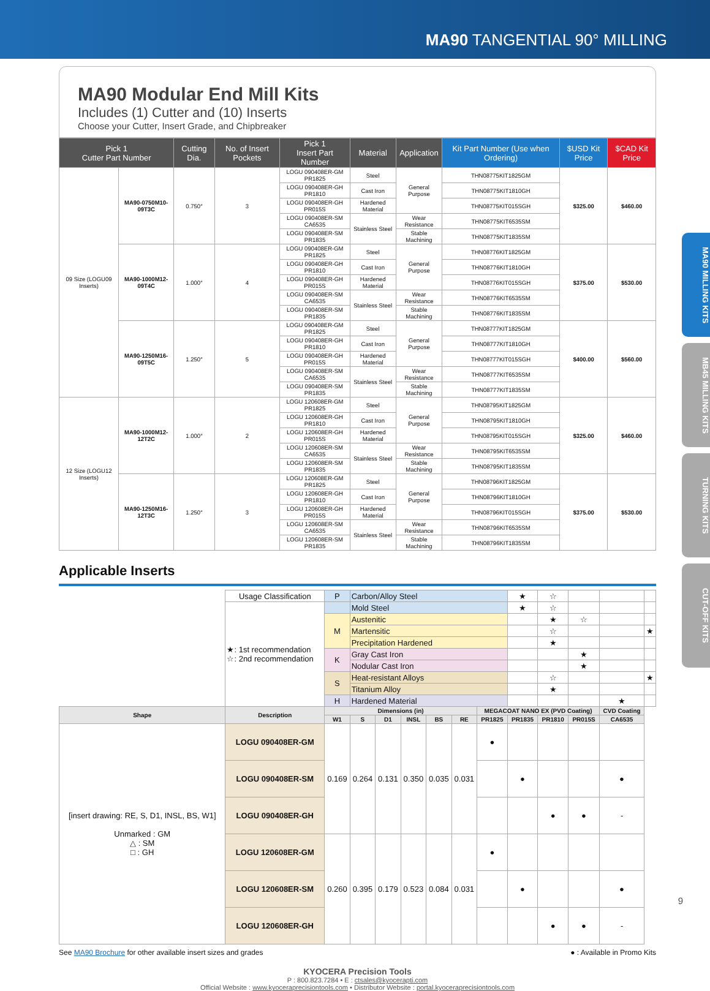MA90 TANGENTIAL 90° MILLING
MA90 Modular End Mill Kits
Includes (1) Cutter and (10) Inserts
Choose your Cutter, Insert Grade, and Chipbreaker
| Pick 1 Cutter Part Number | | Cutting Dia. | No. of Insert Pockets | Pick 1 Insert Part Number | Material | Application | Kit Part Number (Use when Ordering) | $USD Kit Price | $CAD Kit Price |
| --- | --- | --- | --- | --- | --- | --- | --- | --- | --- |
| 09 Size (LOGU09 Inserts) | MA90-0750M10-09T3C | 0.750″ | 3 | LOGU 090408ER-GM PR1825 | Steel | General Purpose | THN08775KIT1825GM | $325.00 | $460.00 |
| | | | | LOGU 090408ER-GH PR1810 | Cast Iron | | THN08775KIT1810GH | | |
| | | | | LOGU 090408ER-GH PR015S | Hardened Material | | THN08775KIT015SGH | | |
| | | | | LOGU 090408ER-SM CA6535 | Stainless Steel | Wear Resistance | THN08775KIT6535SM | | |
| | | | | LOGU 090408ER-SM PR1835 | | Stable Machining | THN08775KIT1835SM | | |
| | MA90-1000M12-09T4C | 1.000″ | 4 | LOGU 090408ER-GM PR1825 | Steel | General Purpose | THN08776KIT1825GM | $375.00 | $530.00 |
| | | | | LOGU 090408ER-GH PR1810 | Cast Iron | | THN08776KIT1810GH | | |
| | | | | LOGU 090408ER-GH PR015S | Hardened Material | | THN08776KIT015SGH | | |
| | | | | LOGU 090408ER-SM CA6535 | Stainless Steel | Wear Resistance | THN08776KIT6535SM | | |
| | | | | LOGU 090408ER-SM PR1835 | | Stable Machining | THN08776KIT1835SM | | |
| | MA90-1250M16-09T5C | 1.250″ | 5 | LOGU 090408ER-GM PR1825 | Steel | General Purpose | THN08777KIT1825GM | $400.00 | $560.00 |
| | | | | LOGU 090408ER-GH PR1810 | Cast Iron | | THN08777KIT1810GH | | |
| | | | | LOGU 090408ER-GH PR015S | Hardened Material | | THN08777KIT015SGH | | |
| | | | | LOGU 090408ER-SM CA6535 | Stainless Steel | Wear Resistance | THN08777KIT6535SM | | |
| | | | | LOGU 090408ER-SM PR1835 | | Stable Machining | THN08777KIT1835SM | | |
| 12 Size (LOGU12 Inserts) | MA90-1000M12-12T2C | 1.000″ | 2 | LOGU 120608ER-GM PR1825 | Steel | General Purpose | THN08795KIT1825GM | $325.00 | $460.00 |
| | | | | LOGU 120608ER-GH PR1810 | Cast Iron | | THN08795KIT1810GH | | |
| | | | | LOGU 120608ER-GH PR015S | Hardened Material | | THN08795KIT015SGH | | |
| | | | | LOGU 120608ER-SM CA6535 | Stainless Steel | Wear Resistance | THN08795KIT6535SM | | |
| | | | | LOGU 120608ER-SM PR1835 | | Stable Machining | THN08795KIT1835SM | | |
| | MA90-1250M16-12T3C | 1.250″ | 3 | LOGU 120608ER-GM PR1825 | Steel | General Purpose | THN08796KIT1825GM | $375.00 | $530.00 |
| | | | | LOGU 120608ER-GH PR1810 | Cast Iron | | THN08796KIT1810GH | | |
| | | | | LOGU 120608ER-GH PR015S | Hardened Material | | THN08796KIT015SGH | | |
| | | | | LOGU 120608ER-SM CA6535 | Stainless Steel | Wear Resistance | THN08796KIT6535SM | | |
| | | | | LOGU 120608ER-SM PR1835 | | Stable Machining | THN08796KIT1835SM | | |
Applicable Inserts
| | Usage Classification | P | Carbon/Alloy Steel | | | | | | ★ | ☆ | | | |
| | ★: 1st recommendation ☆: 2nd recommendation | | Mold Steel | | | | | | ★ | ☆ | | | |
| | | M | Austenitic | | | | | | | ★ | ☆ | | |
| | | | Martensitic | | | | | | | ☆ | | | ★ |
| | | | Precipitation Hardened | | | | | | | ★ | | | |
| | | K | Gray Cast Iron | | | | | | | | ★ | | |
| | | | Nodular Cast Iron | | | | | | | | ★ | | |
| | | S | Heat-resistant Alloys | | | | | | | ☆ | | | ★ |
| | | | Titanium Alloy | | | | | | | ★ | | | |
| | | H | Hardened Material | | | | | | | | | ★ | |
| Shape | Description | Dimensions (in) | | | | | | MEGACOAT NANO EX (PVD Coating) | | | | CVD Coating | |
| | | W1 | S | D1 | INSL | BS | RE | PR1825 | PR1835 | PR1810 | PR015S | CA6535 | |
| [insert drawing: RE, S, D1, INSL, BS, W1] Unmarked : GM △ : SM □ : GH | LOGU 090408ER-GM | 0.169 | 0.264 | 0.131 | 0.350 | 0.035 | 0.031 | ● | | | | | |
| | LOGU 090408ER-SM | | | | | | | | ● | | | ● | |
| | LOGU 090408ER-GH | | | | | | | | | ● | ● | - | |
| | LOGU 120608ER-GM | 0.260 | 0.395 | 0.179 | 0.523 | 0.084 | 0.031 | ● | | | | | |
| | LOGU 120608ER-SM | | | | | | | | ● | | | ● | |
| | LOGU 120608ER-GH | | | | | | | | | ● | ● | - | |
See MA90 Brochure for other available insert sizes and grades ● : Available in Promo Kits
KYOCERA Precision Tools
P : 800.823.7284 • E : ctsales@kyocerapti.com
Official Website : www.kyoceraprecisiontools.com • Distributor Website : portal.kyoceraprecisiontools.com
MA90 MILLING KITS
MB45 MILLING KITS
TURNING KITS
CUT-OFF KITS
9